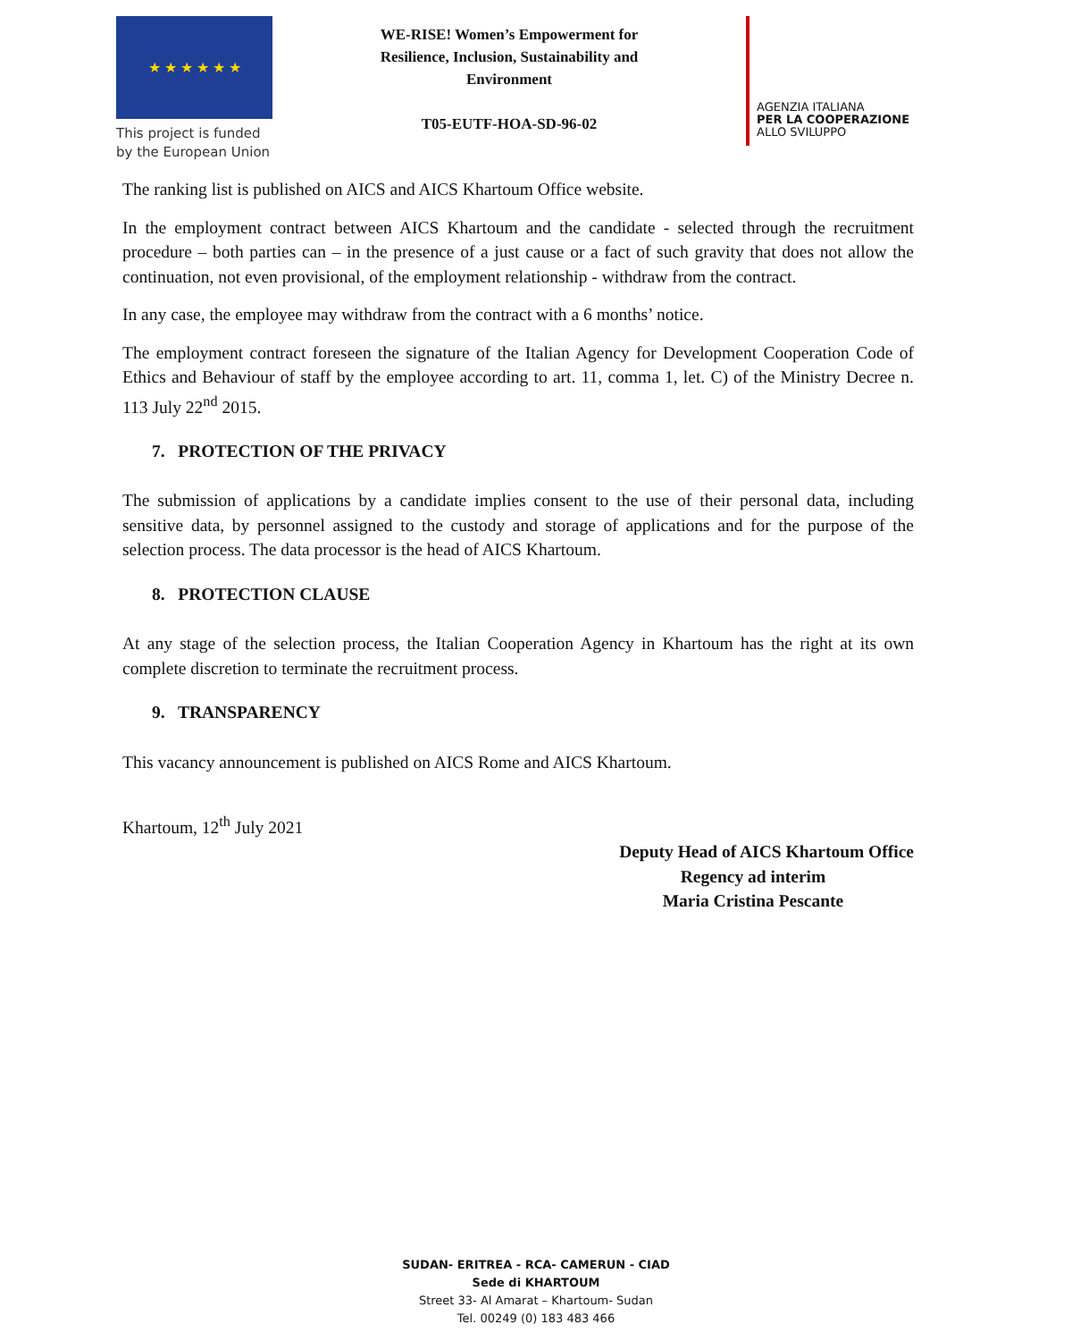★ ★ ★ ★ ★ ★
This project is funded by the European Union
WE-RISE! Women’s Empowerment for Resilience, Inclusion, Sustainability and Environment
T05-EUTF-HOA-SD-96-02
AGENZIA ITALIANA
PER LA COOPERAZIONE
ALLO SVILUPPO
The ranking list is published on AICS and AICS Khartoum Office website.
In the employment contract between AICS Khartoum and the candidate - selected through the recruitment procedure – both parties can – in the presence of a just cause or a fact of such gravity that does not allow the continuation, not even provisional, of the employment relationship - withdraw from the contract.
In any case, the employee may withdraw from the contract with a 6 months’ notice.
The employment contract foreseen the signature of the Italian Agency for Development Cooperation Code of Ethics and Behaviour of staff by the employee according to art. 11, comma 1, let. C) of the Ministry Decree n. 113 July 22<sup>nd</sup> 2015.
7. PROTECTION OF THE PRIVACY
The submission of applications by a candidate implies consent to the use of their personal data, including sensitive data, by personnel assigned to the custody and storage of applications and for the purpose of the selection process. The data processor is the head of AICS Khartoum.
8. PROTECTION CLAUSE
At any stage of the selection process, the Italian Cooperation Agency in Khartoum has the right at its own complete discretion to terminate the recruitment process.
9. TRANSPARENCY
This vacancy announcement is published on AICS Rome and AICS Khartoum.
Khartoum, 12<sup>th</sup> July 2021
Deputy Head of AICS Khartoum Office
Regency ad interim
Maria Cristina Pescante
SUDAN- ERITREA - RCA- CAMERUN - CIAD
Sede di KHARTOUM
Street 33- Al Amarat – Khartoum- Sudan
Tel. 00249 (0) 183 483 466